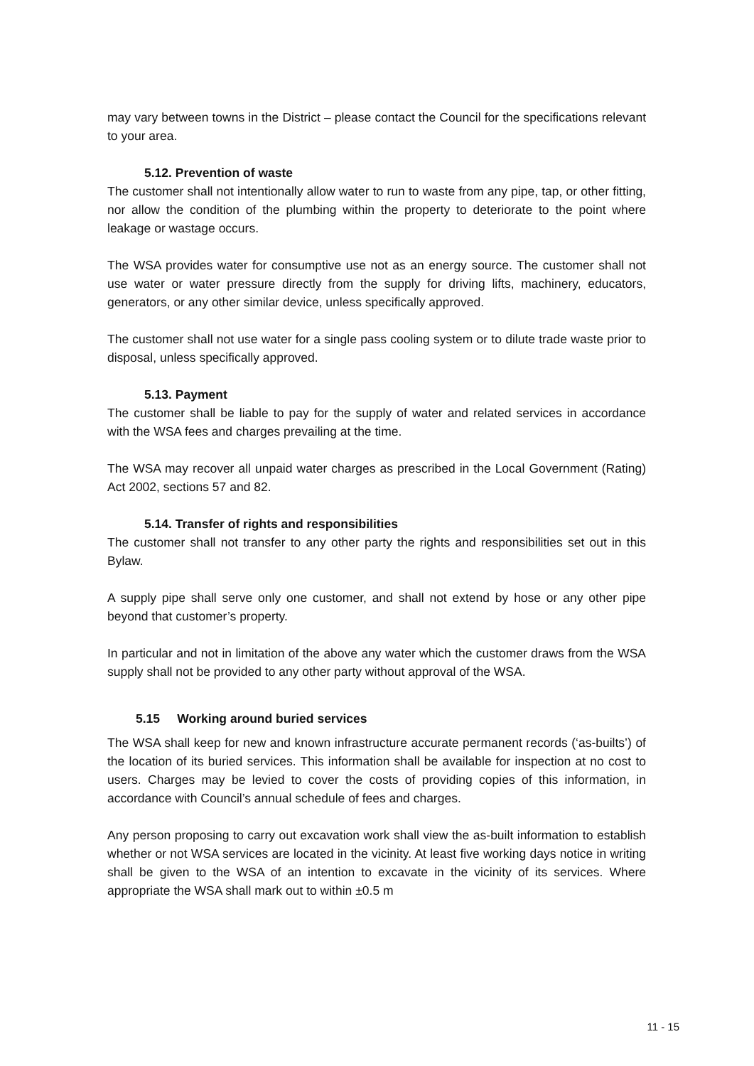may vary between towns in the District – please contact the Council for the specifications relevant to your area.
5.12. Prevention of waste
The customer shall not intentionally allow water to run to waste from any pipe, tap, or other fitting, nor allow the condition of the plumbing within the property to deteriorate to the point where leakage or wastage occurs.
The WSA provides water for consumptive use not as an energy source. The customer shall not use water or water pressure directly from the supply for driving lifts, machinery, educators, generators, or any other similar device, unless specifically approved.
The customer shall not use water for a single pass cooling system or to dilute trade waste prior to disposal, unless specifically approved.
5.13. Payment
The customer shall be liable to pay for the supply of water and related services in accordance with the WSA fees and charges prevailing at the time.
The WSA may recover all unpaid water charges as prescribed in the Local Government (Rating) Act 2002, sections 57 and 82.
5.14. Transfer of rights and responsibilities
The customer shall not transfer to any other party the rights and responsibilities set out in this Bylaw.
A supply pipe shall serve only one customer, and shall not extend by hose or any other pipe beyond that customer’s property.
In particular and not in limitation of the above any water which the customer draws from the WSA supply shall not be provided to any other party without approval of the WSA.
5.15 Working around buried services
The WSA shall keep for new and known infrastructure accurate permanent records (‘as-builts’) of the location of its buried services. This information shall be available for inspection at no cost to users. Charges may be levied to cover the costs of providing copies of this information, in accordance with Council’s annual schedule of fees and charges.
Any person proposing to carry out excavation work shall view the as-built information to establish whether or not WSA services are located in the vicinity. At least five working days notice in writing shall be given to the WSA of an intention to excavate in the vicinity of its services. Where appropriate the WSA shall mark out to within ±0.5 m
11 - 15